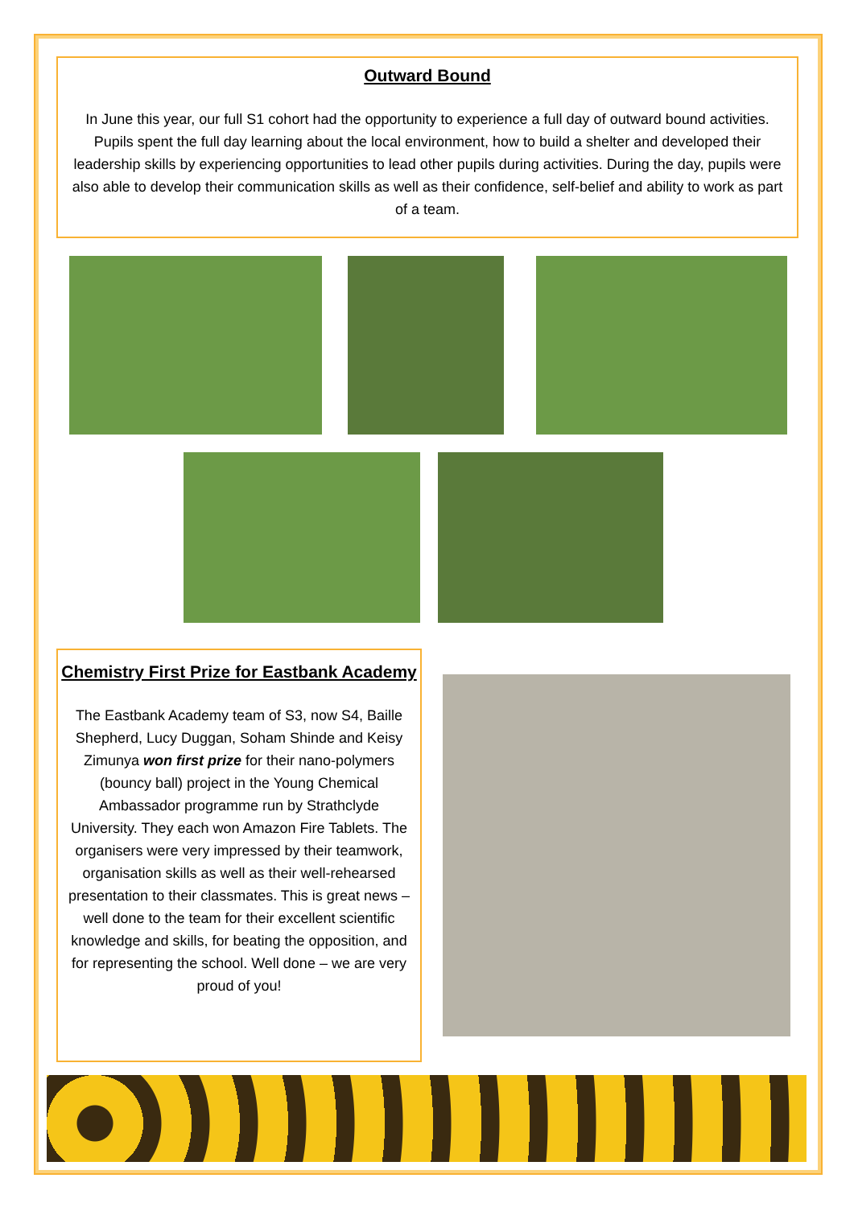Outward Bound
In June this year, our full S1 cohort had the opportunity to experience a full day of outward bound activities. Pupils spent the full day learning about the local environment, how to build a shelter and developed their leadership skills by experiencing opportunities to lead other pupils during activities. During the day, pupils were also able to develop their communication skills as well as their confidence, self-belief and ability to work as part of a team.
Chemistry First Prize for Eastbank Academy
The Eastbank Academy team of S3, now S4, Baille Shepherd, Lucy Duggan, Soham Shinde and Keisy Zimunya won first prize for their nano-polymers (bouncy ball) project in the Young Chemical Ambassador programme run by Strathclyde University. They each won Amazon Fire Tablets. The organisers were very impressed by their teamwork, organisation skills as well as their well-rehearsed presentation to their classmates. This is great news – well done to the team for their excellent scientific knowledge and skills, for beating the opposition, and for representing the school. Well done – we are very proud of you!